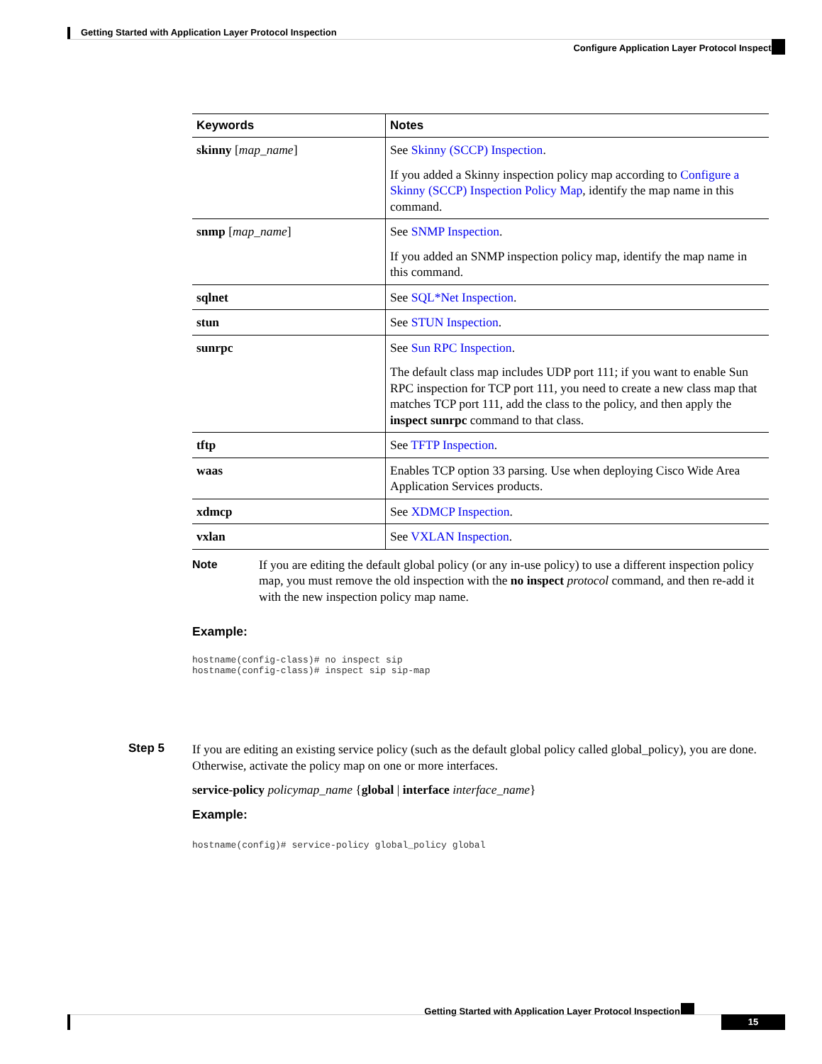Getting Started with Application Layer Protocol Inspection
Configure Application Layer Protocol Inspection
| Keywords | Notes |
| --- | --- |
| skinny [ map_name ] | See Skinny (SCCP) Inspection . If you added a Skinny inspection policy map according to Configure a Skinny (SCCP) Inspection Policy Map , identify the map name in this command. |
| snmp [ map_name ] | See SNMP Inspection . If you added an SNMP inspection policy map, identify the map name in this command. |
| sqlnet | See SQL*Net Inspection . |
| stun | See STUN Inspection . |
| sunrpc | See Sun RPC Inspection . The default class map includes UDP port 111; if you want to enable Sun RPC inspection for TCP port 111, you need to create a new class map that matches TCP port 111, add the class to the policy, and then apply the inspect sunrpc command to that class. |
| tftp | See TFTP Inspection . |
| waas | Enables TCP option 33 parsing. Use when deploying Cisco Wide Area Application Services products. |
| xdmcp | See XDMCP Inspection . |
| vxlan | See VXLAN Inspection . |
Note If you are editing the default global policy (or any in-use policy) to use a different inspection policy map, you must remove the old inspection with the no inspect protocol command, and then re-add it with the new inspection policy map name.
Example:
hostname(config-class)# no inspect sip
hostname(config-class)# inspect sip sip-map
Step 5
If you are editing an existing service policy (such as the default global policy called global_policy), you are done. Otherwise, activate the policy map on one or more interfaces.
service-policy policymap_name {global | interface interface_name}
Example:
hostname(config)# service-policy global_policy global
Getting Started with Application Layer Protocol Inspection
15